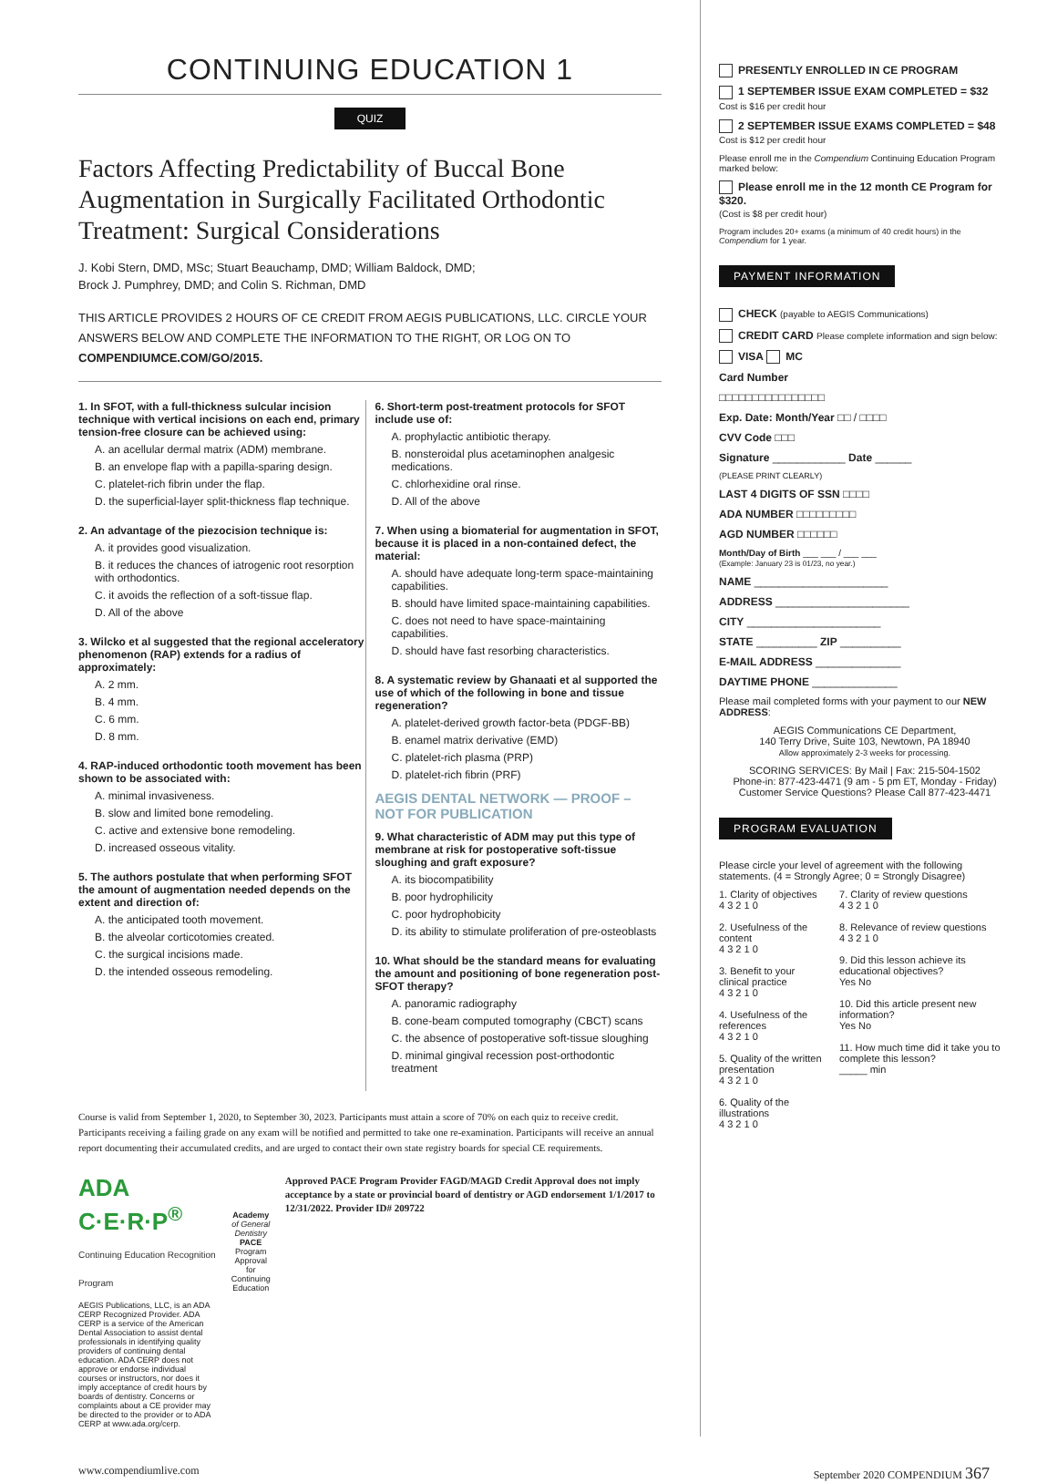CONTINUING EDUCATION 1
QUIZ
Factors Affecting Predictability of Buccal Bone Augmentation in Surgically Facilitated Orthodontic Treatment: Surgical Considerations
J. Kobi Stern, DMD, MSc; Stuart Beauchamp, DMD; William Baldock, DMD;
Brock J. Pumphrey, DMD; and Colin S. Richman, DMD
THIS ARTICLE PROVIDES 2 HOURS OF CE CREDIT FROM AEGIS PUBLICATIONS, LLC. CIRCLE YOUR ANSWERS BELOW AND COMPLETE THE INFORMATION TO THE RIGHT, OR LOG ON TO COMPENDIUMCE.COM/GO/2015.
1. In SFOT, with a full-thickness sulcular incision technique with vertical incisions on each end, primary tension-free closure can be achieved using:
A. an acellular dermal matrix (ADM) membrane.
B. an envelope flap with a papilla-sparing design.
C. platelet-rich fibrin under the flap.
D. the superficial-layer split-thickness flap technique.
2. An advantage of the piezocision technique is:
A. it provides good visualization.
B. it reduces the chances of iatrogenic root resorption with orthodontics.
C. it avoids the reflection of a soft-tissue flap.
D. All of the above
3. Wilcko et al suggested that the regional acceleratory phenomenon (RAP) extends for a radius of approximately:
A. 2 mm.
B. 4 mm.
C. 6 mm.
D. 8 mm.
4. RAP-induced orthodontic tooth movement has been shown to be associated with:
A. minimal invasiveness.
B. slow and limited bone remodeling.
C. active and extensive bone remodeling.
D. increased osseous vitality.
5. The authors postulate that when performing SFOT the amount of augmentation needed depends on the extent and direction of:
A. the anticipated tooth movement.
B. the alveolar corticotomies created.
C. the surgical incisions made.
D. the intended osseous remodeling.
6. Short-term post-treatment protocols for SFOT include use of:
A. prophylactic antibiotic therapy.
B. nonsteroidal plus acetaminophen analgesic medications.
C. chlorhexidine oral rinse.
D. All of the above
7. When using a biomaterial for augmentation in SFOT, because it is placed in a non-contained defect, the material:
A. should have adequate long-term space-maintaining capabilities.
B. should have limited space-maintaining capabilities.
C. does not need to have space-maintaining capabilities.
D. should have fast resorbing characteristics.
8. A systematic review by Ghanaati et al supported the use of which of the following in bone and tissue regeneration?
A. platelet-derived growth factor-beta (PDGF-BB)
B. enamel matrix derivative (EMD)
C. platelet-rich plasma (PRP)
D. platelet-rich fibrin (PRF)
AEGIS DENTAL NETWORK — PROOF – NOT FOR PUBLICATION
9. What characteristic of ADM may put this type of membrane at risk for postoperative soft-tissue sloughing and graft exposure?
A. its biocompatibility
B. poor hydrophilicity
C. poor hydrophobicity
D. its ability to stimulate proliferation of pre-osteoblasts
10. What should be the standard means for evaluating the amount and positioning of bone regeneration post-SFOT therapy?
A. panoramic radiography
B. cone-beam computed tomography (CBCT) scans
C. the absence of postoperative soft-tissue sloughing
D. minimal gingival recession post-orthodontic treatment
Course is valid from September 1, 2020, to September 30, 2023. Participants must attain a score of 70% on each quiz to receive credit. Participants receiving a failing grade on any exam will be notified and permitted to take one re-examination. Participants will receive an annual report documenting their accumulated credits, and are urged to contact their own state registry boards for special CE requirements.
ADA C·E·R·P<sup>®</sup> Continuing Education Recognition Program
AEGIS Publications, LLC, is an ADA CERP Recognized Provider. ADA CERP is a service of the American Dental Association to assist dental professionals in identifying quality providers of continuing dental education. ADA CERP does not approve or endorse individual courses or instructors, nor does it imply acceptance of credit hours by boards of dentistry. Concerns or complaints about a CE provider may be directed to the provider or to ADA CERP at www.ada.org/cerp.
Academy
of General Dentistry
PACE
Program Approval for Continuing Education
Approved PACE Program Provider FAGD/MAGD Credit Approval does not imply acceptance by a state or provincial board of dentistry or AGD endorsement 1/1/2017 to 12/31/2022. Provider ID# 209722
PRESENTLY ENROLLED IN CE PROGRAM
1 SEPTEMBER ISSUE EXAM COMPLETED = $32
Cost is $16 per credit hour
2 SEPTEMBER ISSUE EXAMS COMPLETED = $48
Cost is $12 per credit hour
Please enroll me in the Compendium Continuing Education Program marked below:
Please enroll me in the 12 month CE Program for $320.
(Cost is $8 per credit hour)
Program includes 20+ exams (a minimum of 40 credit hours) in the Compendium for 1 year.
PAYMENT INFORMATION
CHECK (payable to AEGIS Communications)
CREDIT CARD Please complete information and sign below:
VISA MC
Card Number
□□□□□□□□□□□□□□□□
Exp. Date: Month/Year □□ / □□□□
CVV Code □□□
Signature ____________ Date ______
(PLEASE PRINT CLEARLY)
LAST 4 DIGITS OF SSN □□□□
ADA NUMBER □□□□□□□□□
AGD NUMBER □□□□□□
Month/Day of Birth ___ ___ / ___ ___
(Example: January 23 is 01/23, no year.)
NAME ______________________
ADDRESS ______________________
CITY ______________________
STATE __________ ZIP __________
E-MAIL ADDRESS ______________
DAYTIME PHONE ______________
Please mail completed forms with your payment to our NEW ADDRESS:
AEGIS Communications CE Department,
140 Terry Drive, Suite 103, Newtown, PA 18940
Allow approximately 2-3 weeks for processing.
SCORING SERVICES: By Mail | Fax: 215-504-1502
Phone-in: 877-423-4471 (9 am - 5 pm ET, Monday - Friday)
Customer Service Questions? Please Call 877-423-4471
PROGRAM EVALUATION
Please circle your level of agreement with the following statements. (4 = Strongly Agree; 0 = Strongly Disagree)
1. Clarity of objectives
4 3 2 1 0
2. Usefulness of the content
4 3 2 1 0
3. Benefit to your clinical practice
4 3 2 1 0
4. Usefulness of the references
4 3 2 1 0
5. Quality of the written presentation
4 3 2 1 0
6. Quality of the illustrations
4 3 2 1 0
7. Clarity of review questions
4 3 2 1 0
8. Relevance of review questions
4 3 2 1 0
9. Did this lesson achieve its educational objectives?
Yes No
10. Did this article present new information?
Yes No
11. How much time did it take you to complete this lesson?
_____ min
www.compendiumlive.com September 2020 COMPENDIUM 367